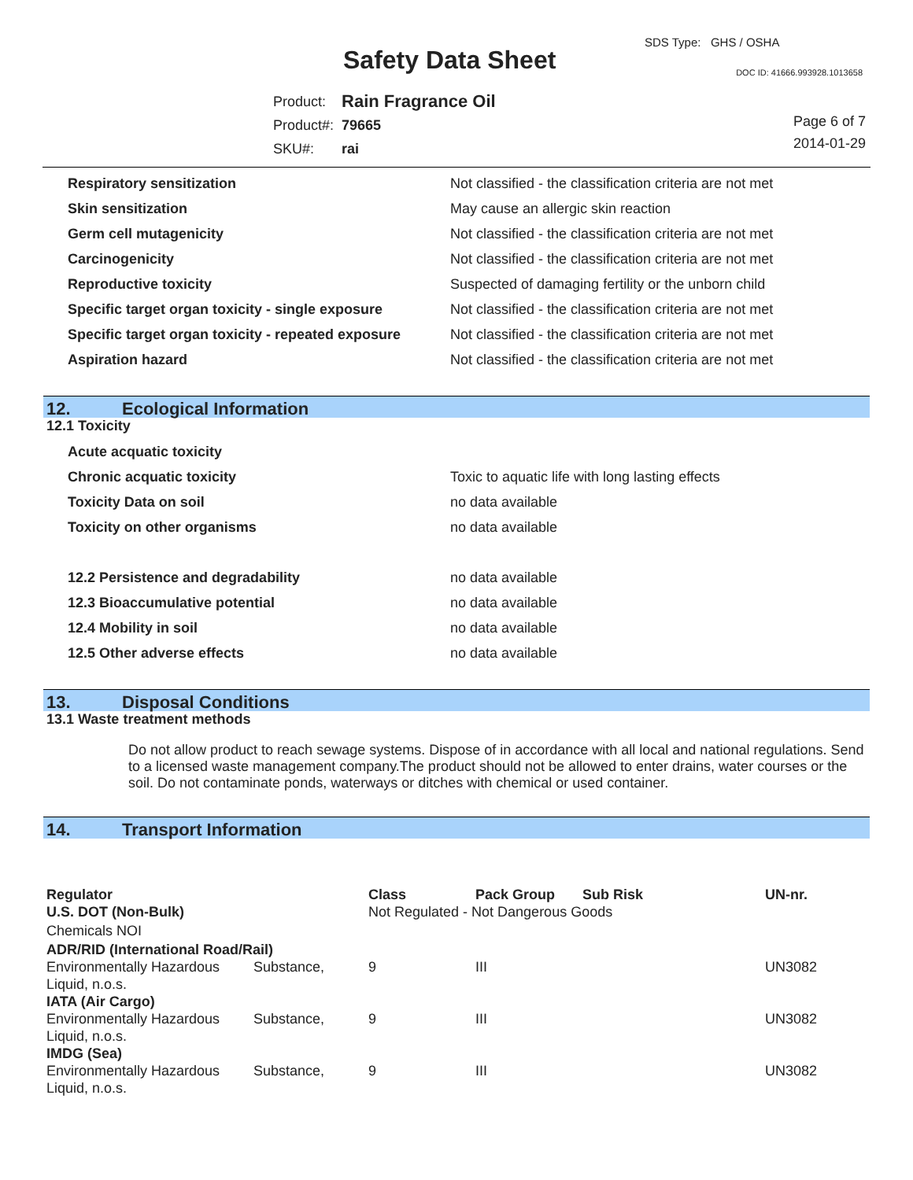SDS Type: GHS / OSHA
Safety Data Sheet DOC ID: 41666.993928.1013658
| Product: | Rain Fragrance Oil |
| Product#: | 79665 |
| SKU#: | rai |
Page 6 of 7
2014-01-29
| Respiratory sensitization | Not classified - the classification criteria are not met |
| Skin sensitization | May cause an allergic skin reaction |
| Germ cell mutagenicity | Not classified - the classification criteria are not met |
| Carcinogenicity | Not classified - the classification criteria are not met |
| Reproductive toxicity | Suspected of damaging fertility or the unborn child |
| Specific target organ toxicity - single exposure | Not classified - the classification criteria are not met |
| Specific target organ toxicity - repeated exposure | Not classified - the classification criteria are not met |
| Aspiration hazard | Not classified - the classification criteria are not met |
12. Ecological Information
12.1 Toxicity
| Acute acquatic toxicity | |
| Chronic acquatic toxicity | Toxic to aquatic life with long lasting effects |
| Toxicity Data on soil | no data available |
| Toxicity on other organisms | no data available |
| 12.2 Persistence and degradability | no data available |
| 12.3 Bioaccumulative potential | no data available |
| 12.4 Mobility in soil | no data available |
| 12.5 Other adverse effects | no data available |
13. Disposal Conditions
13.1 Waste treatment methods
Do not allow product to reach sewage systems. Dispose of in accordance with all local and national regulations. Send to a licensed waste management company.The product should not be allowed to enter drains, water courses or the soil. Do not contaminate ponds, waterways or ditches with chemical or used container.
14. Transport Information
| Regulator | | Class | Pack Group | Sub Risk | UN-nr. |
| --- | --- | --- | --- | --- | --- |
| U.S. DOT (Non-Bulk) | | Not Regulated - Not Dangerous Goods | | | |
| Chemicals NOI | | | | | |
| ADR/RID (International Road/Rail) | | | | | |
| Environmentally Hazardous Liquid, n.o.s. | Substance, | 9 | III | | UN3082 |
| IATA (Air Cargo) | | | | | |
| Environmentally Hazardous Liquid, n.o.s. | Substance, | 9 | III | | UN3082 |
| IMDG (Sea) | | | | | |
| Environmentally Hazardous Liquid, n.o.s. | Substance, | 9 | III | | UN3082 |